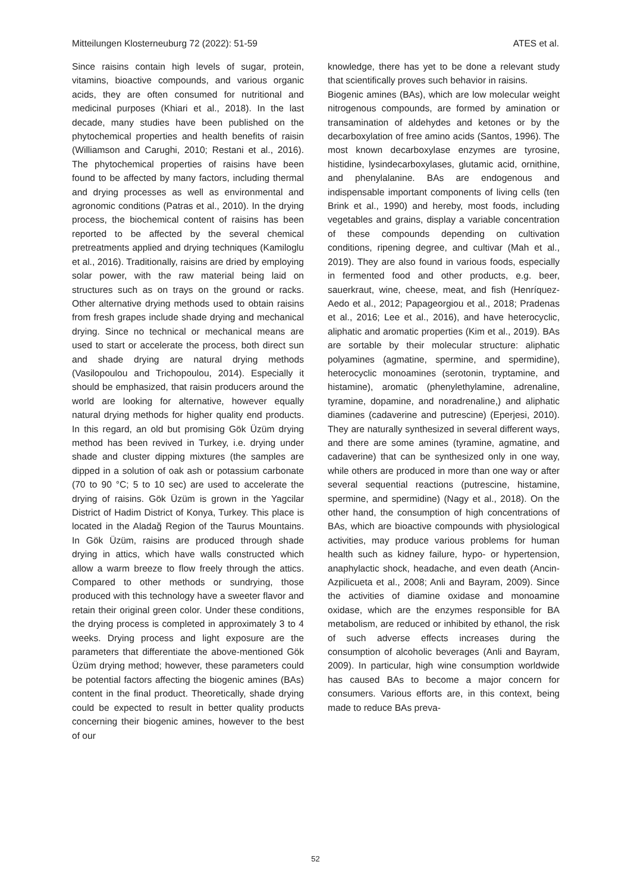Mitteilungen Klosterneuburg 72 (2022): 51-59 ATES et al.
Since raisins contain high levels of sugar, protein, vitamins, bioactive compounds, and various organic acids, they are often consumed for nutritional and medicinal purposes (Khiari et al., 2018). In the last decade, many studies have been published on the phytochemical properties and health benefits of raisin (Williamson and Carughi, 2010; Restani et al., 2016). The phytochemical properties of raisins have been found to be affected by many factors, including thermal and drying processes as well as environmental and agronomic conditions (Patras et al., 2010). In the drying process, the biochemical content of raisins has been reported to be affected by the several chemical pretreatments applied and drying techniques (Kamiloglu et al., 2016). Traditionally, raisins are dried by employing solar power, with the raw material being laid on structures such as on trays on the ground or racks. Other alternative drying methods used to obtain raisins from fresh grapes include shade drying and mechanical drying. Since no technical or mechanical means are used to start or accelerate the process, both direct sun and shade drying are natural drying methods (Vasilopoulou and Trichopoulou, 2014). Especially it should be emphasized, that raisin producers around the world are looking for alternative, however equally natural drying methods for higher quality end products. In this regard, an old but promising Gök Üzüm drying method has been revived in Turkey, i.e. drying under shade and cluster dipping mixtures (the samples are dipped in a solution of oak ash or potassium carbonate (70 to 90 °C; 5 to 10 sec) are used to accelerate the drying of raisins. Gök Üzüm is grown in the Yagcilar District of Hadim District of Konya, Turkey. This place is located in the Aladağ Region of the Taurus Mountains. In Gök Üzüm, raisins are produced through shade drying in attics, which have walls constructed which allow a warm breeze to flow freely through the attics. Compared to other methods or sundrying, those produced with this technology have a sweeter flavor and retain their original green color. Under these conditions, the drying process is completed in approximately 3 to 4 weeks. Drying process and light exposure are the parameters that differentiate the above-mentioned Gök Üzüm drying method; however, these parameters could be potential factors affecting the biogenic amines (BAs) content in the final product. Theoretically, shade drying could be expected to result in better quality products concerning their biogenic amines, however to the best of our
knowledge, there has yet to be done a relevant study that scientifically proves such behavior in raisins.
Biogenic amines (BAs), which are low molecular weight nitrogenous compounds, are formed by amination or transamination of aldehydes and ketones or by the decarboxylation of free amino acids (Santos, 1996). The most known decarboxylase enzymes are tyrosine, histidine, lysindecarboxylases, glutamic acid, ornithine, and phenylalanine. BAs are endogenous and indispensable important components of living cells (ten Brink et al., 1990) and hereby, most foods, including vegetables and grains, display a variable concentration of these compounds depending on cultivation conditions, ripening degree, and cultivar (Mah et al., 2019). They are also found in various foods, especially in fermented food and other products, e.g. beer, sauerkraut, wine, cheese, meat, and fish (Henríquez-Aedo et al., 2012; Papageorgiou et al., 2018; Pradenas et al., 2016; Lee et al., 2016), and have heterocyclic, aliphatic and aromatic properties (Kim et al., 2019). BAs are sortable by their molecular structure: aliphatic polyamines (agmatine, spermine, and spermidine), heterocyclic monoamines (serotonin, tryptamine, and histamine), aromatic (phenylethylamine, adrenaline, tyramine, dopamine, and noradrenaline,) and aliphatic diamines (cadaverine and putrescine) (Eperjesi, 2010). They are naturally synthesized in several different ways, and there are some amines (tyramine, agmatine, and cadaverine) that can be synthesized only in one way, while others are produced in more than one way or after several sequential reactions (putrescine, histamine, spermine, and spermidine) (Nagy et al., 2018). On the other hand, the consumption of high concentrations of BAs, which are bioactive compounds with physiological activities, may produce various problems for human health such as kidney failure, hypo- or hypertension, anaphylactic shock, headache, and even death (Ancin-Azpilicueta et al., 2008; Anli and Bayram, 2009). Since the activities of diamine oxidase and monoamine oxidase, which are the enzymes responsible for BA metabolism, are reduced or inhibited by ethanol, the risk of such adverse effects increases during the consumption of alcoholic beverages (Anli and Bayram, 2009). In particular, high wine consumption worldwide has caused BAs to become a major concern for consumers. Various efforts are, in this context, being made to reduce BAs preva-
52